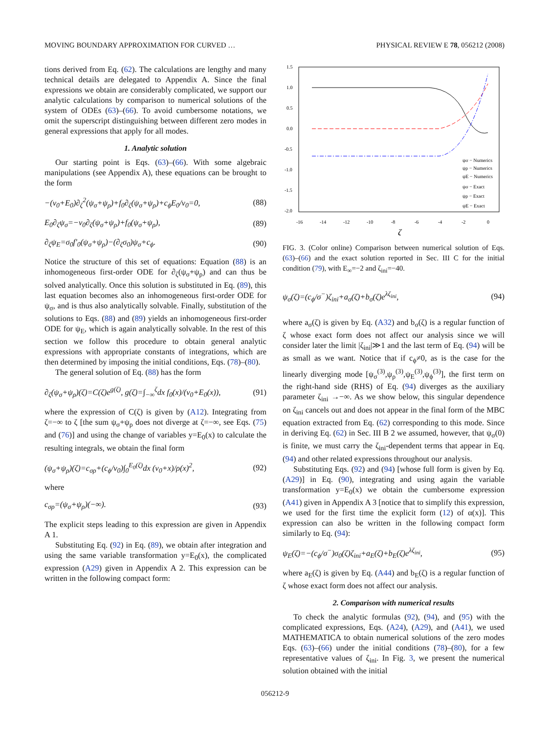MOVING BOUNDARY APPROXIMATION FOR CURVED … PHYSICAL REVIEW E 78, 056212 (2008)
tions derived from Eq. (62). The calculations are lengthy and many technical details are delegated to Appendix A. Since the final expressions we obtain are considerably complicated, we support our analytic calculations by comparison to numerical solutions of the system of ODEs (63)–(66). To avoid cumbersome notations, we omit the superscript distinguishing between different zero modes in general expressions that apply for all modes.
1. Analytic solution
Our starting point is Eqs. (63)–(66). With some algebraic manipulations (see Appendix A), these equations can be brought to the form
−(v<sub>0</sub>+E<sub>0</sub>)∂<sub>ζ</sub><sup>2</sup>(ψ<sub>σ</sub>+ψ<sub>ρ</sub>)+f<sub>0</sub>∂<sub>ζ</sub>(ψ<sub>σ</sub>+ψ<sub>ρ</sub>)+c<sub>ϕ</sub>E<sub>0</sub>/v<sub>0</sub>=0, (88)
E<sub>0</sub>∂<sub>ζ</sub>ψ<sub>σ</sub>=−v<sub>0</sub>∂<sub>ζ</sub>(ψ<sub>σ</sub>+ψ<sub>ρ</sub>)+f<sub>0</sub>(ψ<sub>σ</sub>+ψ<sub>ρ</sub>), (89)
∂<sub>ζ</sub>ψ<sub>E</sub>=σ<sub>0</sub>f′<sub>0</sub>(ψ<sub>σ</sub>+ψ<sub>ρ</sub>)−(∂<sub>ζ</sub>σ<sub>0</sub>)ψ<sub>σ</sub>+c<sub>ϕ</sub>. (90)
Notice the structure of this set of equations: Equation (88) is an inhomogeneous first-order ODE for ∂<sub>ζ</sub>(ψ<sub>σ</sub>+ψ<sub>ρ</sub>) and can thus be solved analytically. Once this solution is substituted in Eq. (89), this last equation becomes also an inhomogeneous first-order ODE for ψ<sub>σ</sub>, and is thus also analytically solvable. Finally, substitution of the solutions to Eqs. (88) and (89) yields an inhomogeneous first-order ODE for ψ<sub>E</sub>, which is again analytically solvable. In the rest of this section we follow this procedure to obtain general analytic expressions with appropriate constants of integrations, which are then determined by imposing the initial conditions, Eqs. (78)–(80).
The general solution of Eq. (88) has the form
∂<sub>ζ</sub>(ψ<sub>σ</sub>+ψ<sub>ρ</sub>)(ζ)=C(ζ)e<sup>g(ζ)</sup>, g(ζ)=∫<sub>−∞</sub><sup>ζ</sup>dx f<sub>0</sub>(x)/(v<sub>0</sub>+E<sub>0</sub>(x)), (91)
where the expression of C(ζ) is given by (A12). Integrating from ζ=−∞ to ζ [the sum ψ<sub>σ</sub>+ψ<sub>ρ</sub> does not diverge at ζ=−∞, see Eqs. (75) and (76)] and using the change of variables y=E<sub>0</sub>(x) to calculate the resulting integrals, we obtain the final form
(ψ<sub>σ</sub>+ψ<sub>ρ</sub>)(ζ)=c<sub>σρ</sub>+(c<sub>ϕ</sub>/v<sub>0</sub>)∫<sub>0</sub><sup>E<sub>0</sub>(ζ)</sup>dx (v<sub>0</sub>+x)/ρ(x)<sup>2</sup>, (92)
where
c<sub>σρ</sub>=(ψ<sub>σ</sub>+ψ<sub>ρ</sub>)(−∞). (93)
The explicit steps leading to this expression are given in Appendix A 1.
Substituting Eq. (92) in Eq. (89), we obtain after integration and using the same variable transformation y=E<sub>0</sub>(x), the complicated expression (A29) given in Appendix A 2. This expression can be written in the following compact form:
1.5
1.0
0.5
0.0
-0.5
-1.0
-1.5
-2.0
-16
-14
-12
-10
-8
-6
-4
-2
0
ζ
ψσ − Numerics
ψρ − Numerics
ψE − Numerics
ψσ − Exact
ψρ − Exact
ψE − Exact
FIG. 3. (Color online) Comparison between numerical solution of Eqs. (63)–(66) and the exact solution reported in Sec. III C for the initial condition (79), with E<sub>∞</sub>=−2 and ζ<sub>ini</sub>=−40.
ψ<sub>σ</sub>(ζ)=(c<sub>ϕ</sub>/σ<sup>−</sup>)ζ<sub>ini</sub>+a<sub>σ</sub>(ζ)+b<sub>σ</sub>(ζ)e<sup>λζ<sub>ini</sub></sup>, (94)
where a<sub>σ</sub>(ζ) is given by Eq. (A32) and b<sub>σ</sub>(ζ) is a regular function of ζ whose exact form does not affect our analysis since we will consider later the limit |ζ<sub>ini</sub>|≫1 and the last term of Eq. (94) will be as small as we want. Notice that if c<sub>ϕ</sub>≠0, as is the case for the linearly diverging mode [ψ<sub>σ</sub><sup>(3)</sup>,ψ<sub>ρ</sub><sup>(3)</sup>,ψ<sub>E</sub><sup>(3)</sup>,ψ<sub>ϕ</sub><sup>(3)</sup>], the first term on the right-hand side (RHS) of Eq. (94) diverges as the auxiliary parameter ζ<sub>ini</sub> →−∞. As we show below, this singular dependence on ζ<sub>ini</sub> cancels out and does not appear in the final form of the MBC equation extracted from Eq. (62) corresponding to this mode. Since in deriving Eq. (62) in Sec. III B 2 we assumed, however, that ψ<sub>σ</sub>(0) is finite, we must carry the ζ<sub>ini</sub>-dependent terms that appear in Eq. (94) and other related expressions throughout our analysis.
Substituting Eqs. (92) and (94) [whose full form is given by Eq. (A29)] in Eq. (90), integrating and using again the variable transformation y=E<sub>0</sub>(x) we obtain the cumbersome expression (A41) given in Appendix A 3 [notice that to simplify this expression, we used for the first time the explicit form (12) of α(x)]. This expression can also be written in the following compact form similarly to Eq. (94):
ψ<sub>E</sub>(ζ)=−(c<sub>ϕ</sub>/σ<sup>−</sup>)σ<sub>0</sub>(ζ)ζ<sub>ini</sub>+a<sub>E</sub>(ζ)+b<sub>E</sub>(ζ)e<sup>λζ<sub>ini</sub></sup>, (95)
where a<sub>E</sub>(ζ) is given by Eq. (A44) and b<sub>E</sub>(ζ) is a regular function of ζ whose exact form does not affect our analysis.
2. Comparison with numerical results
To check the analytic formulas (92), (94), and (95) with the complicated expressions, Eqs. (A24), (A29), and (A41), we used MATHEMATICA to obtain numerical solutions of the zero modes Eqs. (63)–(66) under the initial conditions (78)–(80), for a few representative values of ζ<sub>ini</sub>. In Fig. 3, we present the numerical solution obtained with the initial
056212-9